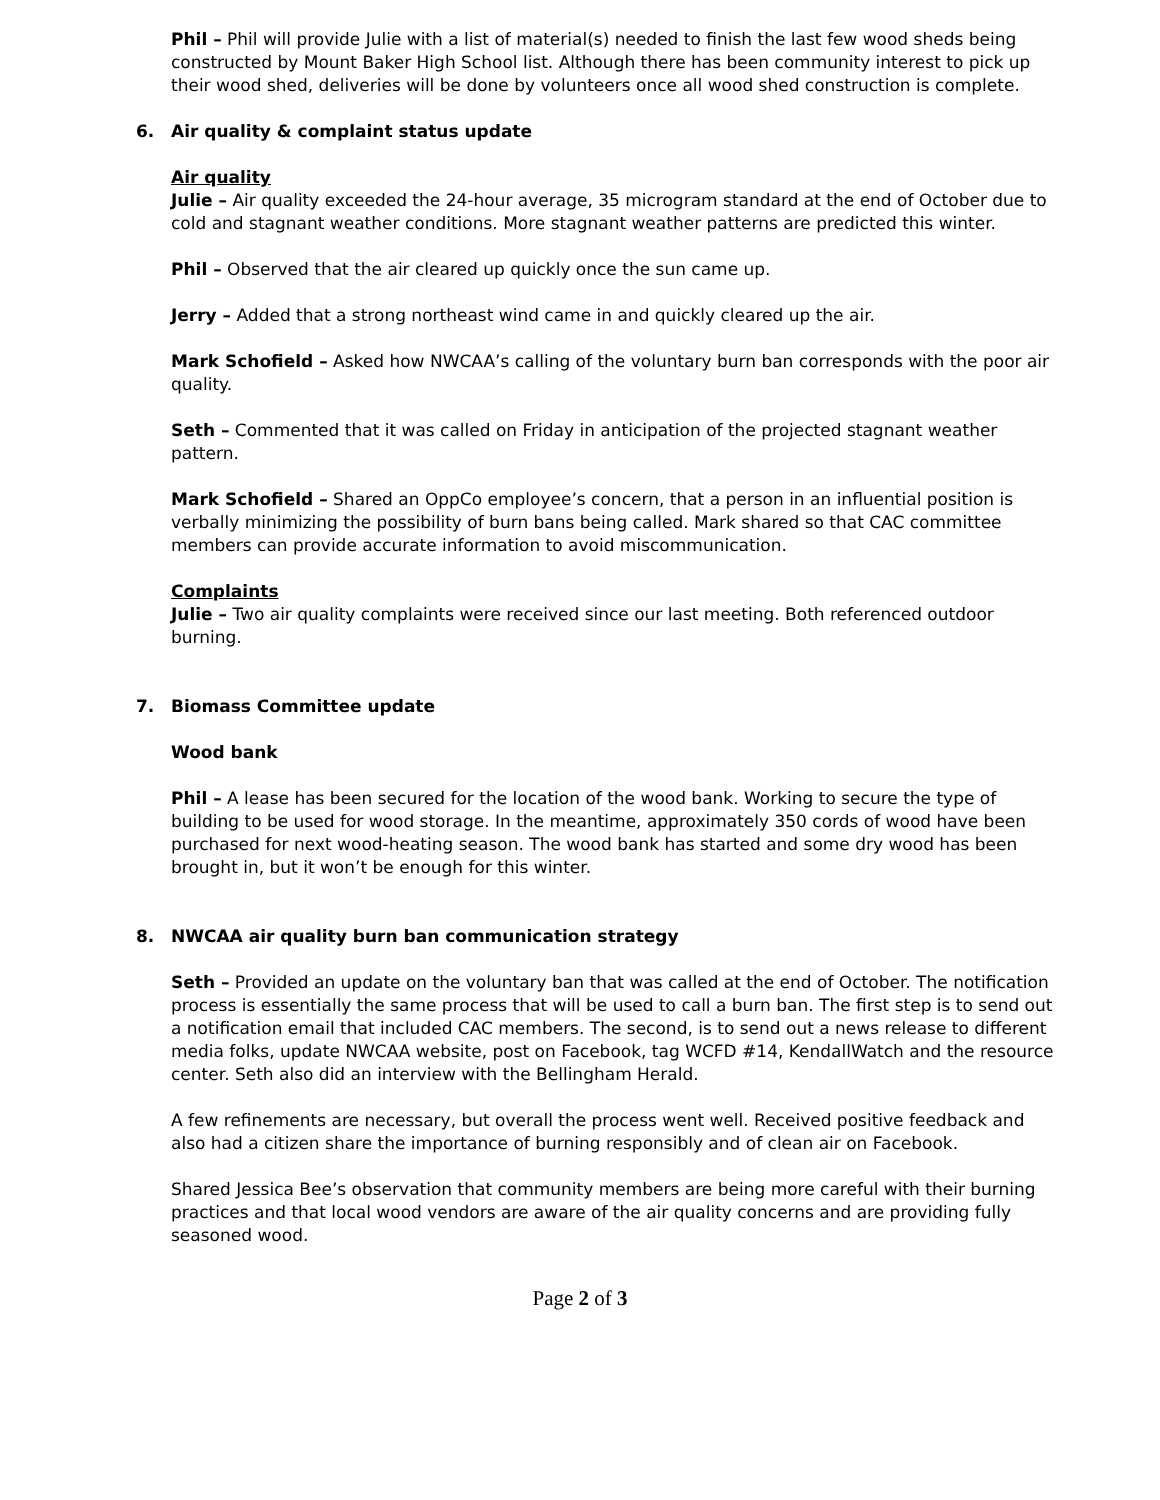Phil – Phil will provide Julie with a list of material(s) needed to finish the last few wood sheds being constructed by Mount Baker High School list. Although there has been community interest to pick up their wood shed, deliveries will be done by volunteers once all wood shed construction is complete.
6. Air quality & complaint status update
Air quality
Julie – Air quality exceeded the 24-hour average, 35 microgram standard at the end of October due to cold and stagnant weather conditions. More stagnant weather patterns are predicted this winter.
Phil – Observed that the air cleared up quickly once the sun came up.
Jerry – Added that a strong northeast wind came in and quickly cleared up the air.
Mark Schofield – Asked how NWCAA’s calling of the voluntary burn ban corresponds with the poor air quality.
Seth – Commented that it was called on Friday in anticipation of the projected stagnant weather pattern.
Mark Schofield – Shared an OppCo employee’s concern, that a person in an influential position is verbally minimizing the possibility of burn bans being called. Mark shared so that CAC committee members can provide accurate information to avoid miscommunication.
Complaints
Julie – Two air quality complaints were received since our last meeting. Both referenced outdoor burning.
7. Biomass Committee update
Wood bank
Phil – A lease has been secured for the location of the wood bank. Working to secure the type of building to be used for wood storage. In the meantime, approximately 350 cords of wood have been purchased for next wood-heating season. The wood bank has started and some dry wood has been brought in, but it won’t be enough for this winter.
8. NWCAA air quality burn ban communication strategy
Seth – Provided an update on the voluntary ban that was called at the end of October. The notification process is essentially the same process that will be used to call a burn ban. The first step is to send out a notification email that included CAC members. The second, is to send out a news release to different media folks, update NWCAA website, post on Facebook, tag WCFD #14, KendallWatch and the resource center. Seth also did an interview with the Bellingham Herald.
A few refinements are necessary, but overall the process went well. Received positive feedback and also had a citizen share the importance of burning responsibly and of clean air on Facebook.
Shared Jessica Bee’s observation that community members are being more careful with their burning practices and that local wood vendors are aware of the air quality concerns and are providing fully seasoned wood.
Page 2 of 3